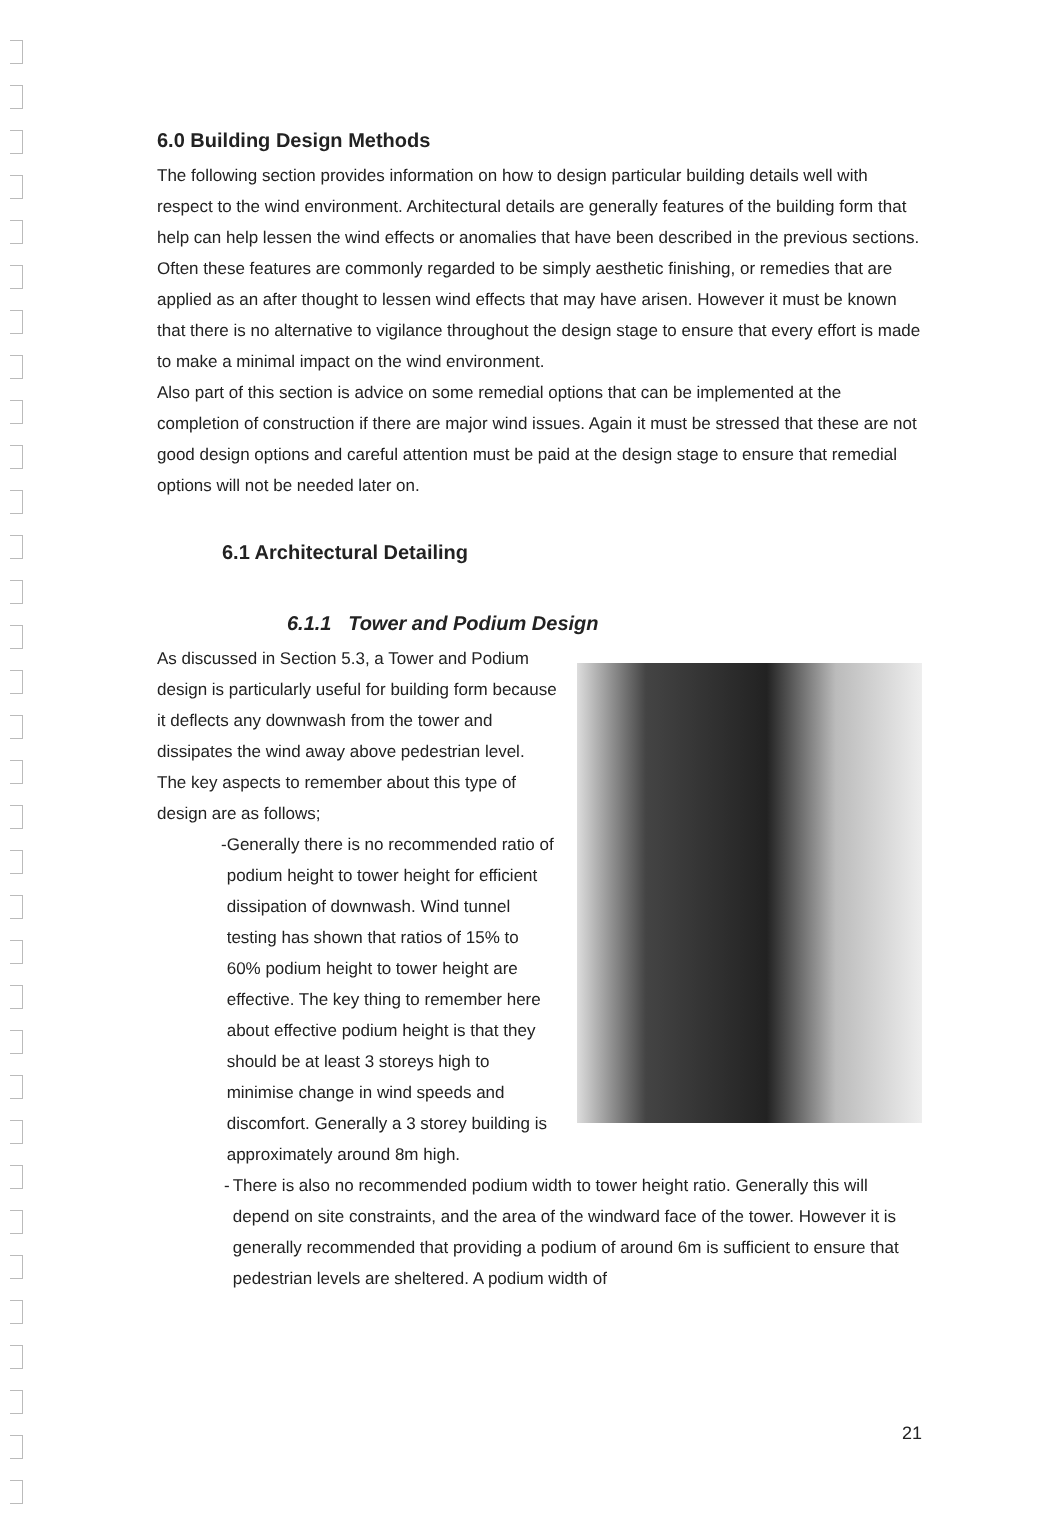6.0 Building Design Methods
The following section provides information on how to design particular building details well with respect to the wind environment. Architectural details are generally features of the building form that help can help lessen the wind effects or anomalies that have been described in the previous sections. Often these features are commonly regarded to be simply aesthetic finishing, or remedies that are applied as an after thought to lessen wind effects that may have arisen. However it must be known that there is no alternative to vigilance throughout the design stage to ensure that every effort is made to make a minimal impact on the wind environment.
Also part of this section is advice on some remedial options that can be implemented at the completion of construction if there are major wind issues. Again it must be stressed that these are not good design options and careful attention must be paid at the design stage to ensure that remedial options will not be needed later on.
6.1 Architectural Detailing
6.1.1 Tower and Podium Design
As discussed in Section 5.3, a Tower and Podium design is particularly useful for building form because it deflects any downwash from the tower and dissipates the wind away above pedestrian level.
The key aspects to remember about this type of design are as follows;
- Generally there is no recommended ratio of podium height to tower height for efficient dissipation of downwash. Wind tunnel testing has shown that ratios of 15% to 60% podium height to tower height are effective. The key thing to remember here about effective podium height is that they should be at least 3 storeys high to minimise change in wind speeds and discomfort. Generally a 3 storey building is approximately around 8m high.
- There is also no recommended podium width to tower height ratio. Generally this will depend on site constraints, and the area of the windward face of the tower. However it is generally recommended that providing a podium of around 6m is sufficient to ensure that pedestrian levels are sheltered. A podium width of
21